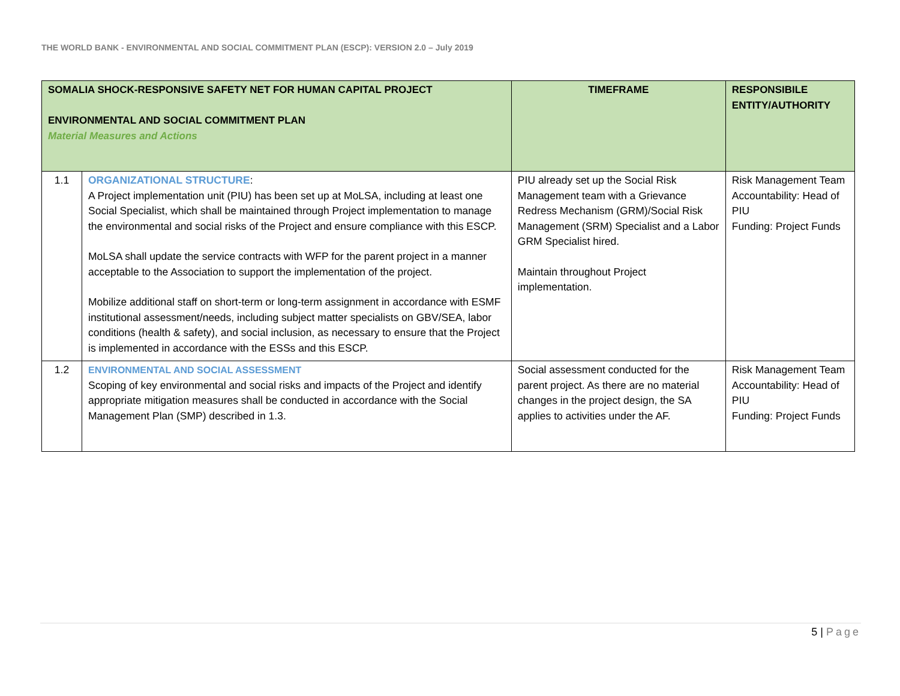THE WORLD BANK - ENVIRONMENTAL AND SOCIAL COMMITMENT PLAN (ESCP): VERSION 2.0 – July 2019
| SOMALIA SHOCK-RESPONSIVE SAFETY NET FOR HUMAN CAPITAL PROJECT ENVIRONMENTAL AND SOCIAL COMMITMENT PLAN Material Measures and Actions | | TIMEFRAME | RESPONSIBILE ENTITY/AUTHORITY |
| --- | --- | --- | --- |
| 1.1 | ORGANIZATIONAL STRUCTURE : A Project implementation unit (PIU) has been set up at MoLSA, including at least one Social Specialist, which shall be maintained through Project implementation to manage the environmental and social risks of the Project and ensure compliance with this ESCP. MoLSA shall update the service contracts with WFP for the parent project in a manner acceptable to the Association to support the implementation of the project. Mobilize additional staff on short-term or long-term assignment in accordance with ESMF institutional assessment/needs, including subject matter specialists on GBV/SEA, labor conditions (health & safety), and social inclusion, as necessary to ensure that the Project is implemented in accordance with the ESSs and this ESCP. | PIU already set up the Social Risk Management team with a Grievance Redress Mechanism (GRM)/Social Risk Management (SRM) Specialist and a Labor GRM Specialist hired. Maintain throughout Project implementation. | Risk Management Team Accountability: Head of PIU Funding: Project Funds |
| 1.2 | ENVIRONMENTAL AND SOCIAL ASSESSMENT Scoping of key environmental and social risks and impacts of the Project and identify appropriate mitigation measures shall be conducted in accordance with the Social Management Plan (SMP) described in 1.3. | Social assessment conducted for the parent project. As there are no material changes in the project design, the SA applies to activities under the AF. | Risk Management Team Accountability: Head of PIU Funding: Project Funds |
5 | Page